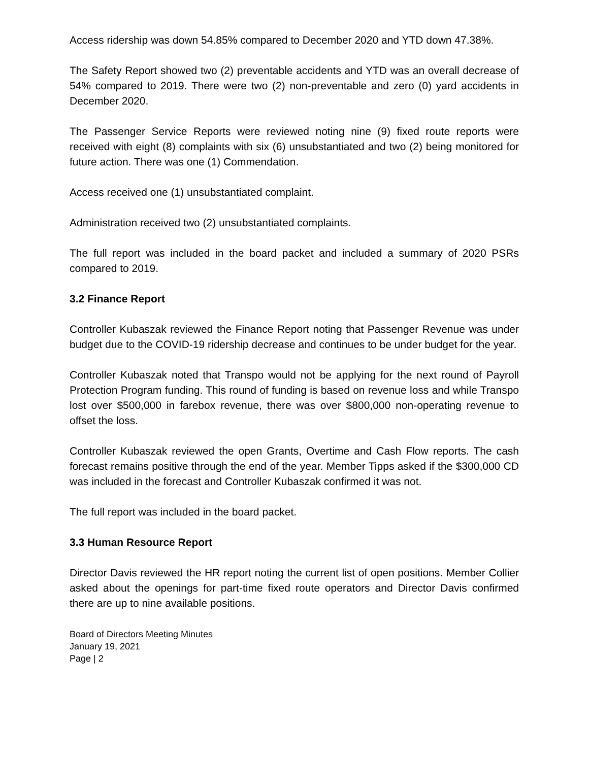Access ridership was down 54.85% compared to December 2020 and YTD down 47.38%.
The Safety Report showed two (2) preventable accidents and YTD was an overall decrease of 54% compared to 2019. There were two (2) non-preventable and zero (0) yard accidents in December 2020.
The Passenger Service Reports were reviewed noting nine (9) fixed route reports were received with eight (8) complaints with six (6) unsubstantiated and two (2) being monitored for future action. There was one (1) Commendation.
Access received one (1) unsubstantiated complaint.
Administration received two (2) unsubstantiated complaints.
The full report was included in the board packet and included a summary of 2020 PSRs compared to 2019.
3.2 Finance Report
Controller Kubaszak reviewed the Finance Report noting that Passenger Revenue was under budget due to the COVID-19 ridership decrease and continues to be under budget for the year.
Controller Kubaszak noted that Transpo would not be applying for the next round of Payroll Protection Program funding. This round of funding is based on revenue loss and while Transpo lost over $500,000 in farebox revenue, there was over $800,000 non-operating revenue to offset the loss.
Controller Kubaszak reviewed the open Grants, Overtime and Cash Flow reports. The cash forecast remains positive through the end of the year. Member Tipps asked if the $300,000 CD was included in the forecast and Controller Kubaszak confirmed it was not.
The full report was included in the board packet.
3.3 Human Resource Report
Director Davis reviewed the HR report noting the current list of open positions. Member Collier asked about the openings for part-time fixed route operators and Director Davis confirmed there are up to nine available positions.
Board of Directors Meeting Minutes
January 19, 2021
Page | 2